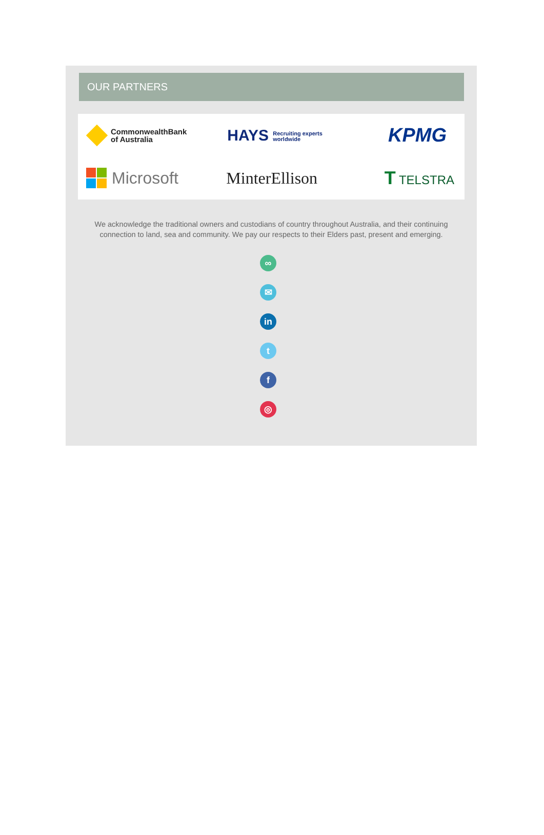OUR PARTNERS
CommonwealthBank
of Australia
HAYS Recruiting experts
worldwide
KPMG
Microsoft
MinterEllison
T TELSTRA
We acknowledge the traditional owners and custodians of country throughout Australia, and their continuing connection to land, sea and community. We pay our respects to their Elders past, present and emerging.
∞
✉
in
t
f
◎